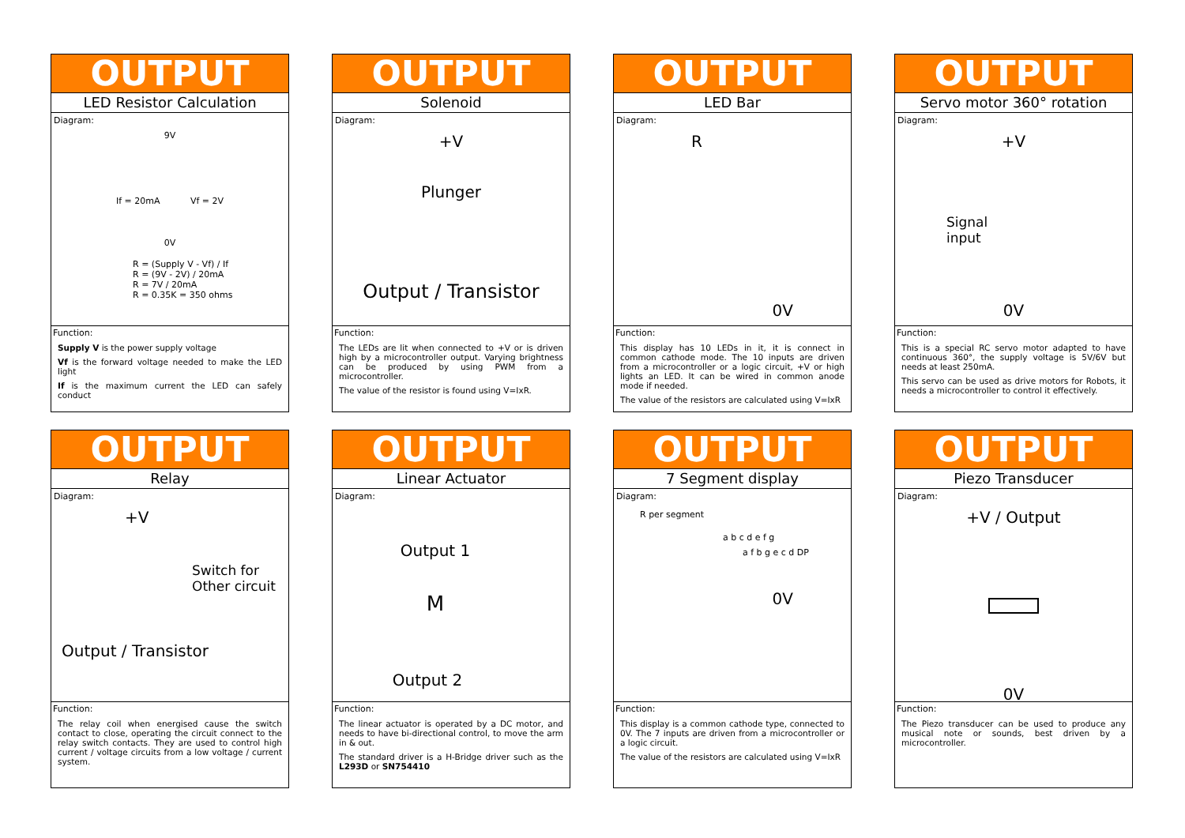OUTPUT
LED Resistor Calculation
Diagram:
9V
If = 20mA Vf = 2V
0V
R = (Supply V - Vf) / If
R = (9V - 2V) / 20mA
R = 7V / 20mA
R = 0.35K = 350 ohms
Function:
Supply V is the power supply voltage
Vf is the forward voltage needed to make the LED light
If is the maximum current the LED can safely conduct
OUTPUT
Solenoid
Diagram:
+V
Plunger
Output / Transistor
Function:
The LEDs are lit when connected to +V or is driven high by a microcontroller output. Varying brightness can be produced by using PWM from a microcontroller.
The value of the resistor is found using V=IxR.
OUTPUT
LED Bar
Diagram:
R
0V
Function:
This display has 10 LEDs in it, it is connect in common cathode mode. The 10 inputs are driven from a microcontroller or a logic circuit, +V or high lights an LED. It can be wired in common anode mode if needed.
The value of the resistors are calculated using V=IxR
OUTPUT
Servo motor 360° rotation
Diagram:
+V
Signal
input
0V
Function:
This is a special RC servo motor adapted to have continuous 360°, the supply voltage is 5V/6V but needs at least 250mA.
This servo can be used as drive motors for Robots, it needs a microcontroller to control it effectively.
OUTPUT
Relay
Diagram:
+V
Switch for
Other circuit
Output / Transistor
Function:
The relay coil when energised cause the switch contact to close, operating the circuit connect to the relay switch contacts. They are used to control high current / voltage circuits from a low voltage / current system.
OUTPUT
Linear Actuator
Diagram:
Output 1
M
Output 2
Function:
The linear actuator is operated by a DC motor, and needs to have bi-directional control, to move the arm in & out.
The standard driver is a H-Bridge driver such as the L293D or SN754410
OUTPUT
7 Segment display
Diagram:
R per segment
a b c d e f g
a f b g e c d DP
0V
Function:
This display is a common cathode type, connected to 0V. The 7 inputs are driven from a microcontroller or a logic circuit.
The value of the resistors are calculated using V=IxR
OUTPUT
Piezo Transducer
Diagram:
+V / Output
0V
Function:
The Piezo transducer can be used to produce any musical note or sounds, best driven by a microcontroller.